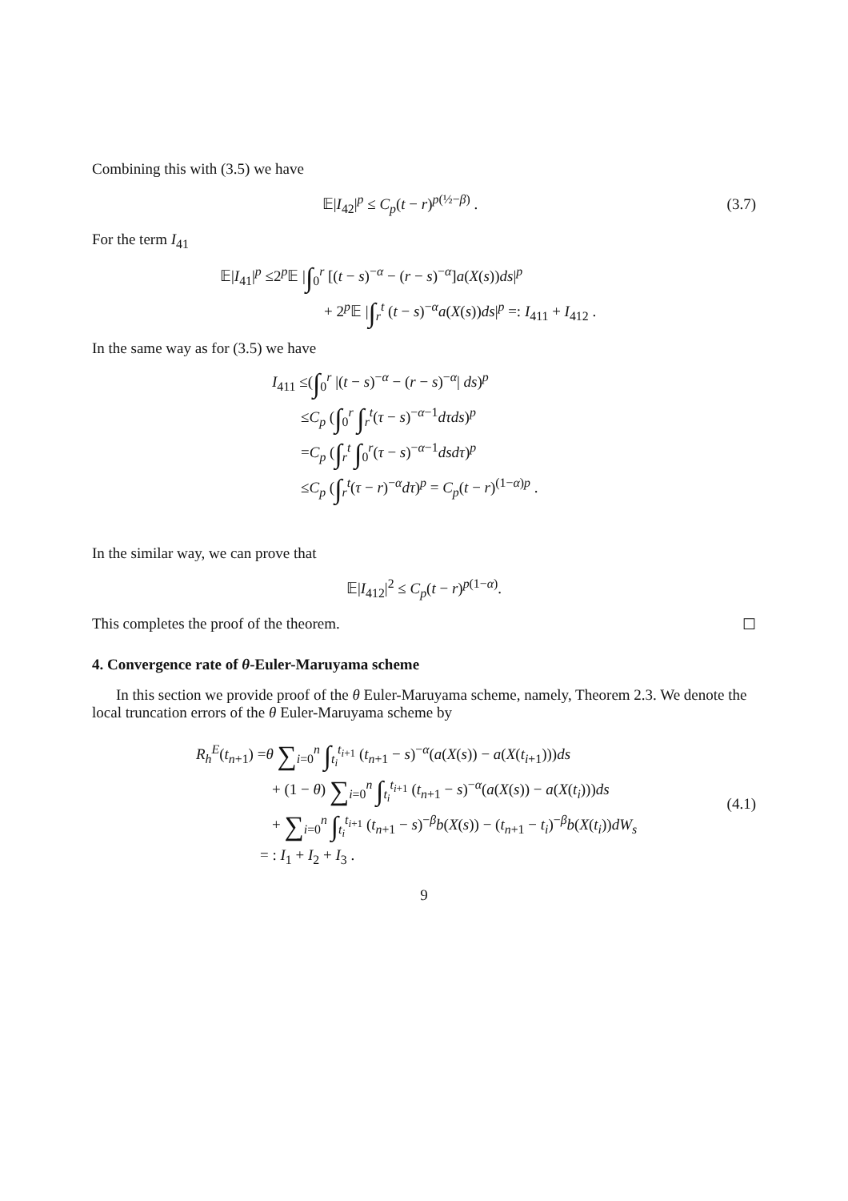Combining this with (3.5) we have
𝔼|I<sub>42</sub>|<sup>p</sup> ≤ C<sub>p</sub>(t − r)<sup>p(½−β)</sup> . (3.7)
For the term I<sub>41</sub>
𝔼|I<sub>41</sub>|<sup>p</sup> ≤2<sup>p</sup>𝔼 |∫<sub>0</sub><sup>r</sup> [(t − s)<sup>−α</sup> − (r − s)<sup>−α</sup>]a(X(s))ds|<sup>p</sup>
+ 2<sup>p</sup>𝔼 |∫<sub>r</sub><sup>t</sup> (t − s)<sup>−α</sup>a(X(s))ds|<sup>p</sup> =: I<sub>411</sub> + I<sub>412</sub> .
In the same way as for (3.5) we have
I<sub>411</sub> ≤(∫<sub>0</sub><sup>r</sup> |(t − s)<sup>−α</sup> − (r − s)<sup>−α</sup>| ds)<sup>p</sup>
≤C<sub>p</sub> (∫<sub>0</sub><sup>r</sup> ∫<sub>r</sub><sup>t</sup>(τ − s)<sup>−α−1</sup>dτds)<sup>p</sup>
=C<sub>p</sub> (∫<sub>r</sub><sup>t</sup> ∫<sub>0</sub><sup>r</sup>(τ − s)<sup>−α−1</sup>dsdτ)<sup>p</sup>
≤C<sub>p</sub> (∫<sub>r</sub><sup>t</sup>(τ − r)<sup>−α</sup>dτ)<sup>p</sup> = C<sub>p</sub>(t − r)<sup>(1−α)p</sup> .
In the similar way, we can prove that
𝔼|I<sub>412</sub>|<sup>2</sup> ≤ C<sub>p</sub>(t − r)<sup>p(1−α)</sup>.
This completes the proof of the theorem. ☐
4. Convergence rate of θ-Euler-Maruyama scheme
In this section we provide proof of the θ Euler-Maruyama scheme, namely, Theorem 2.3. We denote the local truncation errors of the θ Euler-Maruyama scheme by
R<sub>h</sub><sup>E</sup>(t<sub>n+1</sub>) =θ ∑<sub>i=0</sub><sup>n</sup> ∫<sub>t<sub>i</sub></sub><sup>t<sub>i+1</sub></sup> (t<sub>n+1</sub> − s)<sup>−α</sup>(a(X(s)) − a(X(t<sub>i+1</sub>)))ds
+ (1 − θ) ∑<sub>i=0</sub><sup>n</sup> ∫<sub>t<sub>i</sub></sub><sup>t<sub>i+1</sub></sup> (t<sub>n+1</sub> − s)<sup>−α</sup>(a(X(s)) − a(X(t<sub>i</sub>)))ds
+ ∑<sub>i=0</sub><sup>n</sup> ∫<sub>t<sub>i</sub></sub><sup>t<sub>i+1</sub></sup> (t<sub>n+1</sub> − s)<sup>−β</sup>b(X(s)) − (t<sub>n+1</sub> − t<sub>i</sub>)<sup>−β</sup>b(X(t<sub>i</sub>))dW<sub>s</sub>
= : I<sub>1</sub> + I<sub>2</sub> + I<sub>3</sub> .
(4.1)
9